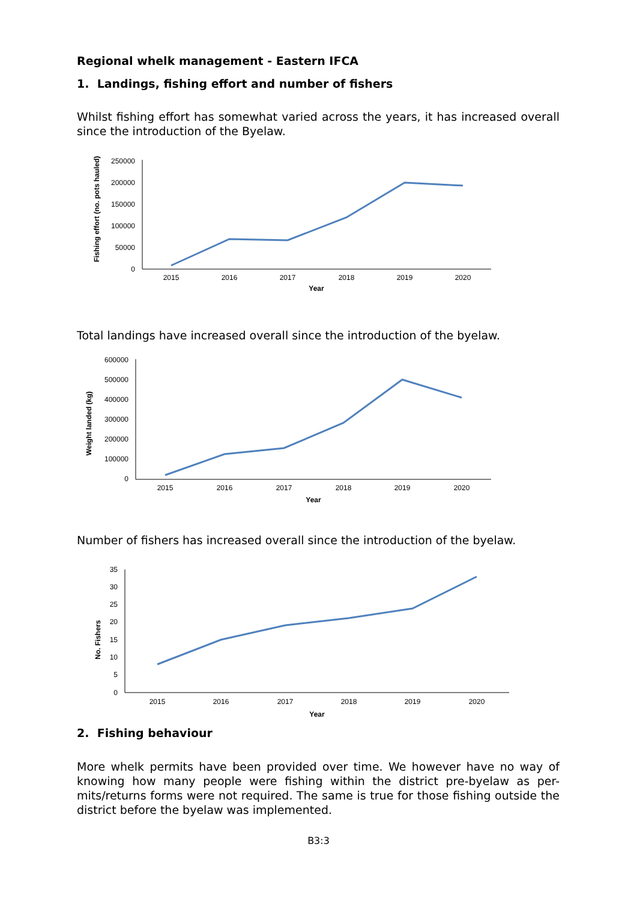Regional whelk management - Eastern IFCA
1. Landings, fishing effort and number of fishers
Whilst fishing effort has somewhat varied across the years, it has increased overall since the introduction of the Byelaw.
Fishing effort (no. pots hauled)
250000
200000
150000
100000
50000
0
2015
2016
2017
2018
2019
2020
Year
Total landings have increased overall since the introduction of the byelaw.
Weight landed (kg)
600000
500000
400000
300000
200000
100000
0
2015
2016
2017
2018
2019
2020
Year
Number of fishers has increased overall since the introduction of the byelaw.
No. Fishers
35
30
25
20
15
10
5
0
2015
2016
2017
2018
2019
2020
Year
2. Fishing behaviour
More whelk permits have been provided over time. We however have no way of knowing how many people were fishing within the district pre-byelaw as per-mits/returns forms were not required. The same is true for those fishing outside the district before the byelaw was implemented.
B3:3